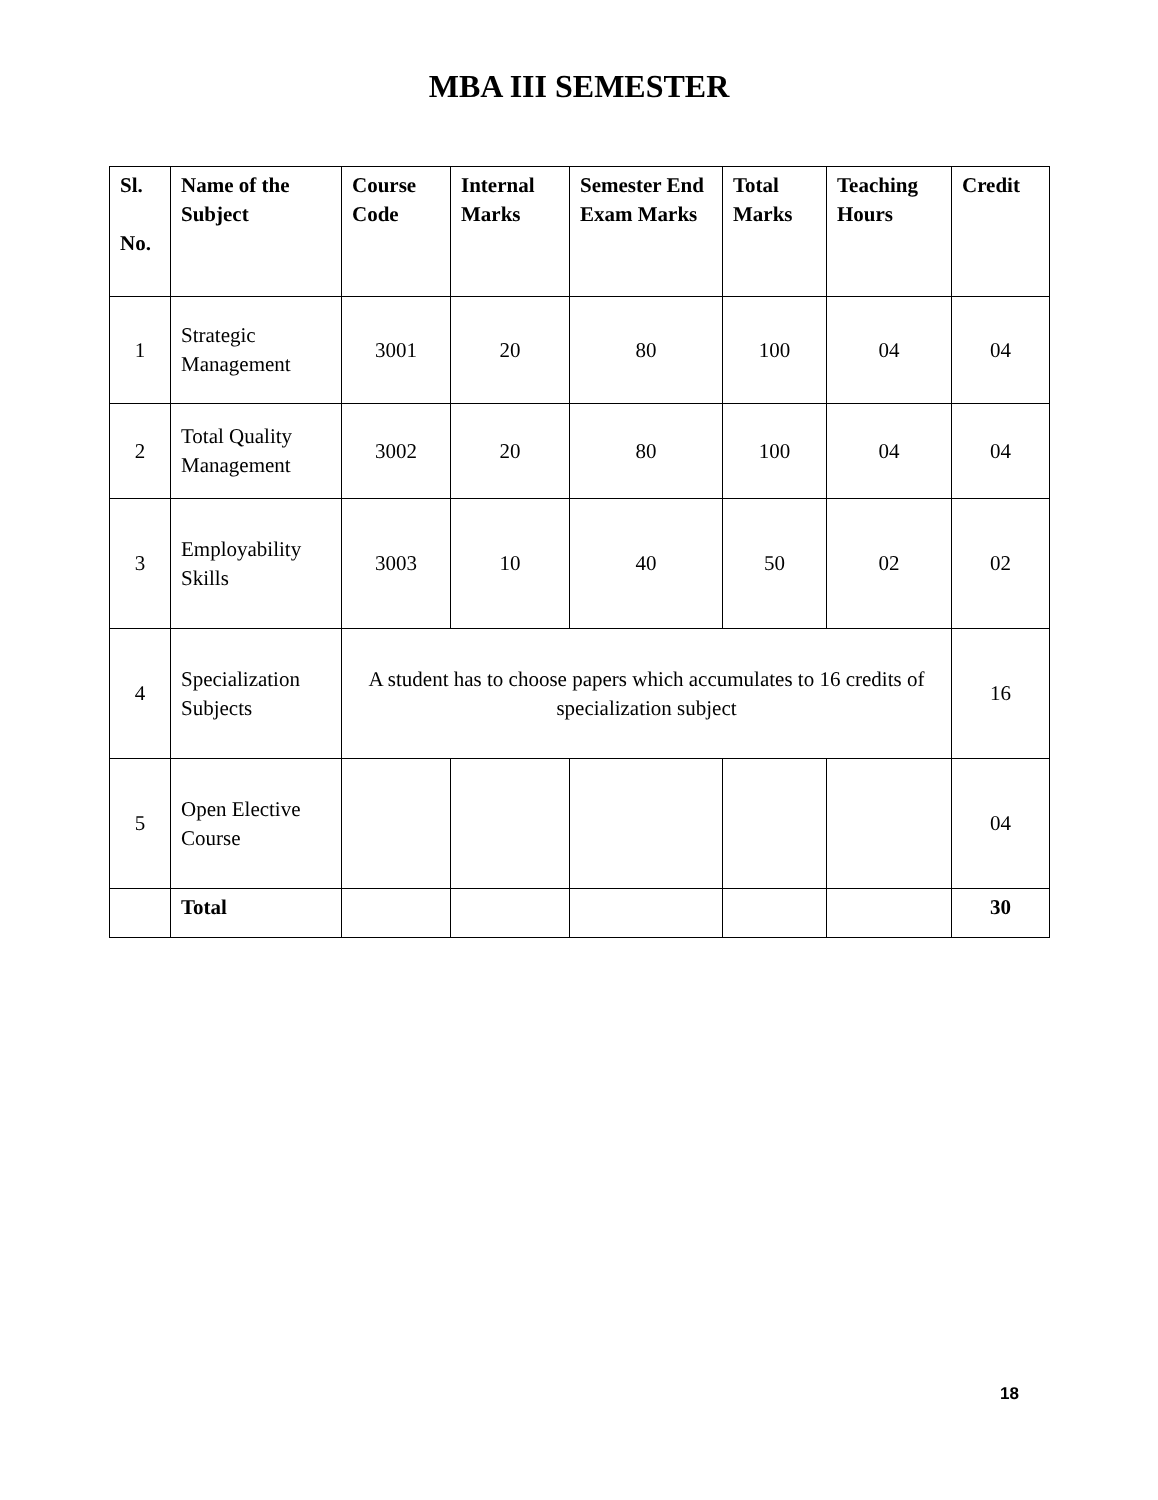MBA III SEMESTER
| Sl. No. | Name of the Subject | Course Code | Internal Marks | Semester End Exam Marks | Total Marks | Teaching Hours | Credit |
| --- | --- | --- | --- | --- | --- | --- | --- |
| 1 | Strategic Management | 3001 | 20 | 80 | 100 | 04 | 04 |
| 2 | Total Quality Management | 3002 | 20 | 80 | 100 | 04 | 04 |
| 3 | Employability Skills | 3003 | 10 | 40 | 50 | 02 | 02 |
| 4 | Specialization Subjects | A student has to choose papers which accumulates to 16 credits of specialization subject | | | | | 16 |
| 5 | Open Elective Course | | | | | | 04 |
| | Total | | | | | | 30 |
18